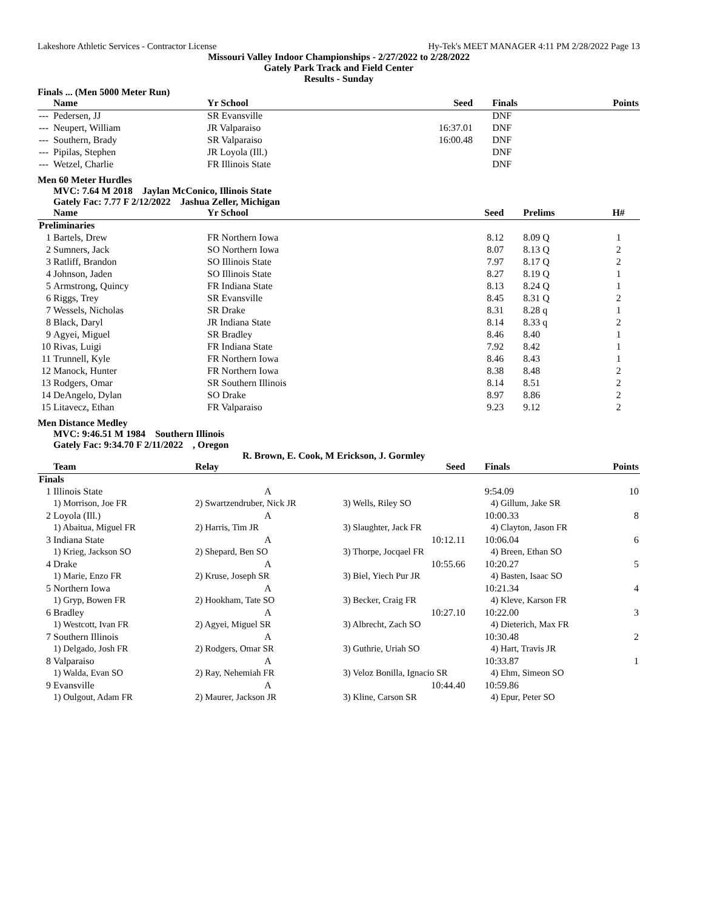Lakeshore Athletic Services - Contractor License Hy-Tek's MEET MANAGER 4:11 PM 2/28/2022 Page 13
Missouri Valley Indoor Championships - 2/27/2022 to 2/28/2022
Gately Park Track and Field Center
Results - Sunday
Finals ... (Men 5000 Meter Run)
| | Name | Yr School | Seed | Finals | Points |
| --- | --- | --- | --- | --- | --- |
| --- | Pedersen, JJ | SR Evansville | | DNF | |
| --- | Neupert, William | JR Valparaiso | 16:37.01 | DNF | |
| --- | Southern, Brady | SR Valparaiso | 16:00.48 | DNF | |
| --- | Pipilas, Stephen | JR Loyola (Ill.) | | DNF | |
| --- | Wetzel, Charlie | FR Illinois State | | DNF | |
Men 60 Meter Hurdles
MVC: 7.64 M 2018 Jaylan McConico, Illinois State
Gately Fac: 7.77 F 2/12/2022 Jashua Zeller, Michigan
| | Name | Yr School | Seed | Prelims | H# |
| --- | --- | --- | --- | --- | --- |
| Preliminaries | | | | | |
| 1 | Bartels, Drew | FR Northern Iowa | 8.12 | 8.09 Q | 1 |
| 2 | Sumners, Jack | SO Northern Iowa | 8.07 | 8.13 Q | 2 |
| 3 | Ratliff, Brandon | SO Illinois State | 7.97 | 8.17 Q | 2 |
| 4 | Johnson, Jaden | SO Illinois State | 8.27 | 8.19 Q | 1 |
| 5 | Armstrong, Quincy | FR Indiana State | 8.13 | 8.24 Q | 1 |
| 6 | Riggs, Trey | SR Evansville | 8.45 | 8.31 Q | 2 |
| 7 | Wessels, Nicholas | SR Drake | 8.31 | 8.28 q | 1 |
| 8 | Black, Daryl | JR Indiana State | 8.14 | 8.33 q | 2 |
| 9 | Agyei, Miguel | SR Bradley | 8.46 | 8.40 | 1 |
| 10 | Rivas, Luigi | FR Indiana State | 7.92 | 8.42 | 1 |
| 11 | Trunnell, Kyle | FR Northern Iowa | 8.46 | 8.43 | 1 |
| 12 | Manock, Hunter | FR Northern Iowa | 8.38 | 8.48 | 2 |
| 13 | Rodgers, Omar | SR Southern Illinois | 8.14 | 8.51 | 2 |
| 14 | DeAngelo, Dylan | SO Drake | 8.97 | 8.86 | 2 |
| 15 | Litavecz, Ethan | FR Valparaiso | 9.23 | 9.12 | 2 |
Men Distance Medley
MVC: 9:46.51 M 1984 Southern Illinois
Gately Fac: 9:34.70 F 2/11/2022 , Oregon
R. Brown, E. Cook, M Erickson, J. Gormley
| | Team | Relay | Seed | Finals | Points |
| --- | --- | --- | --- | --- | --- |
| Finals | | | | | |
| 1 | Illinois State | A | | 9:54.09 | 10 |
| | 1) Morrison, Joe FR | 2) Swartzendruber, Nick JR | 3) Wells, Riley SO | 4) Gillum, Jake SR | |
| 2 | Loyola (Ill.) | A | | 10:00.33 | 8 |
| | 1) Abaitua, Miguel FR | 2) Harris, Tim JR | 3) Slaughter, Jack FR | 4) Clayton, Jason FR | |
| 3 | Indiana State | A | 10:12.11 | 10:06.04 | 6 |
| | 1) Krieg, Jackson SO | 2) Shepard, Ben SO | 3) Thorpe, Jocqael FR | 4) Breen, Ethan SO | |
| 4 | Drake | A | 10:55.66 | 10:20.27 | 5 |
| | 1) Marie, Enzo FR | 2) Kruse, Joseph SR | 3) Biel, Yiech Pur JR | 4) Basten, Isaac SO | |
| 5 | Northern Iowa | A | | 10:21.34 | 4 |
| | 1) Gryp, Bowen FR | 2) Hookham, Tate SO | 3) Becker, Craig FR | 4) Kleve, Karson FR | |
| 6 | Bradley | A | 10:27.10 | 10:22.00 | 3 |
| | 1) Westcott, Ivan FR | 2) Agyei, Miguel SR | 3) Albrecht, Zach SO | 4) Dieterich, Max FR | |
| 7 | Southern Illinois | A | | 10:30.48 | 2 |
| | 1) Delgado, Josh FR | 2) Rodgers, Omar SR | 3) Guthrie, Uriah SO | 4) Hart, Travis JR | |
| 8 | Valparaiso | A | | 10:33.87 | 1 |
| | 1) Walda, Evan SO | 2) Ray, Nehemiah FR | 3) Veloz Bonilla, Ignacio SR | 4) Ehm, Simeon SO | |
| 9 | Evansville | A | 10:44.40 | 10:59.86 | |
| | 1) Oulgout, Adam FR | 2) Maurer, Jackson JR | 3) Kline, Carson SR | 4) Epur, Peter SO | |